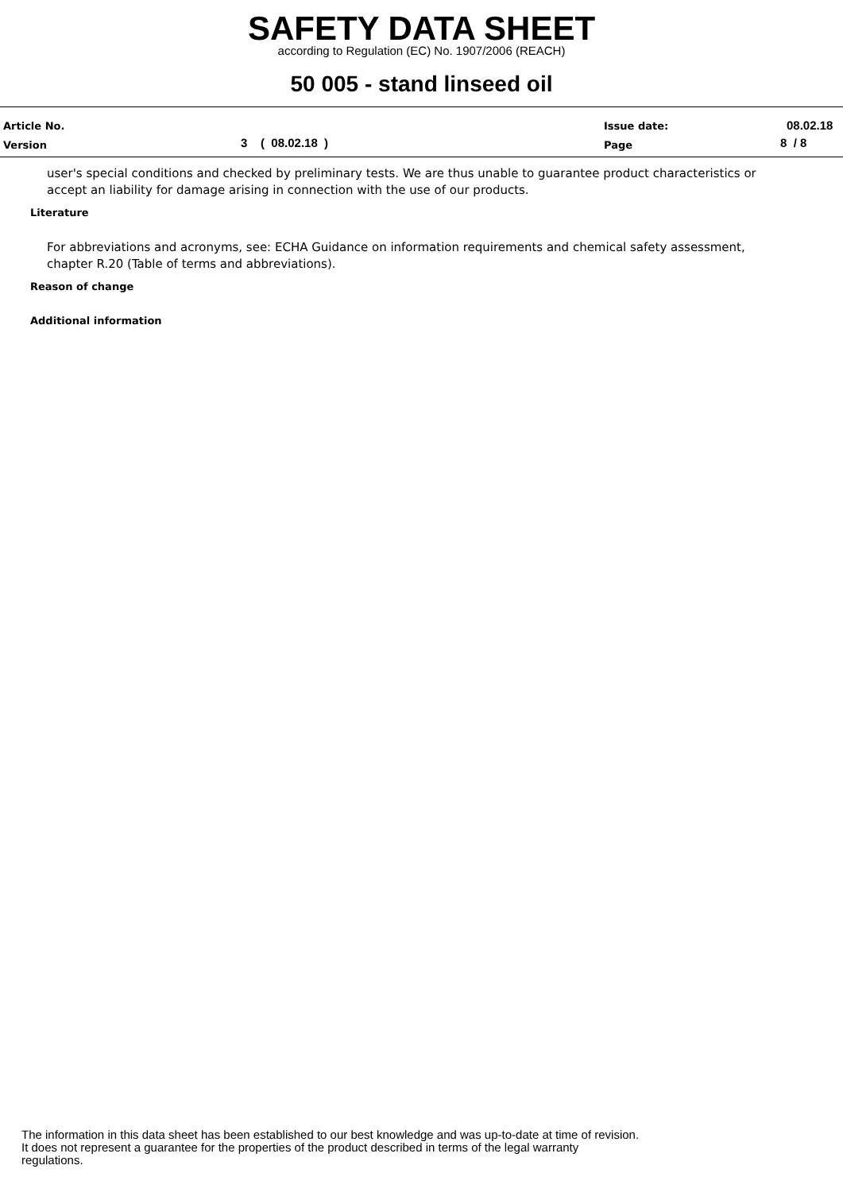SAFETY DATA SHEET
according to Regulation (EC) No. 1907/2006 (REACH)
50 005 - stand linseed oil
Article No. Issue date: 08.02.18
Version 3 ( 08.02.18 ) Page 8 / 8
user's special conditions and checked by preliminary tests. We are thus unable to guarantee product characteristics or accept an liability for damage arising in connection with the use of our products.
Literature
For abbreviations and acronyms, see: ECHA Guidance on information requirements and chemical safety assessment, chapter R.20 (Table of terms and abbreviations).
Reason of change
Additional information
The information in this data sheet has been established to our best knowledge and was up-to-date at time of revision.
It does not represent a guarantee for the properties of the product described in terms of the legal warranty
regulations.